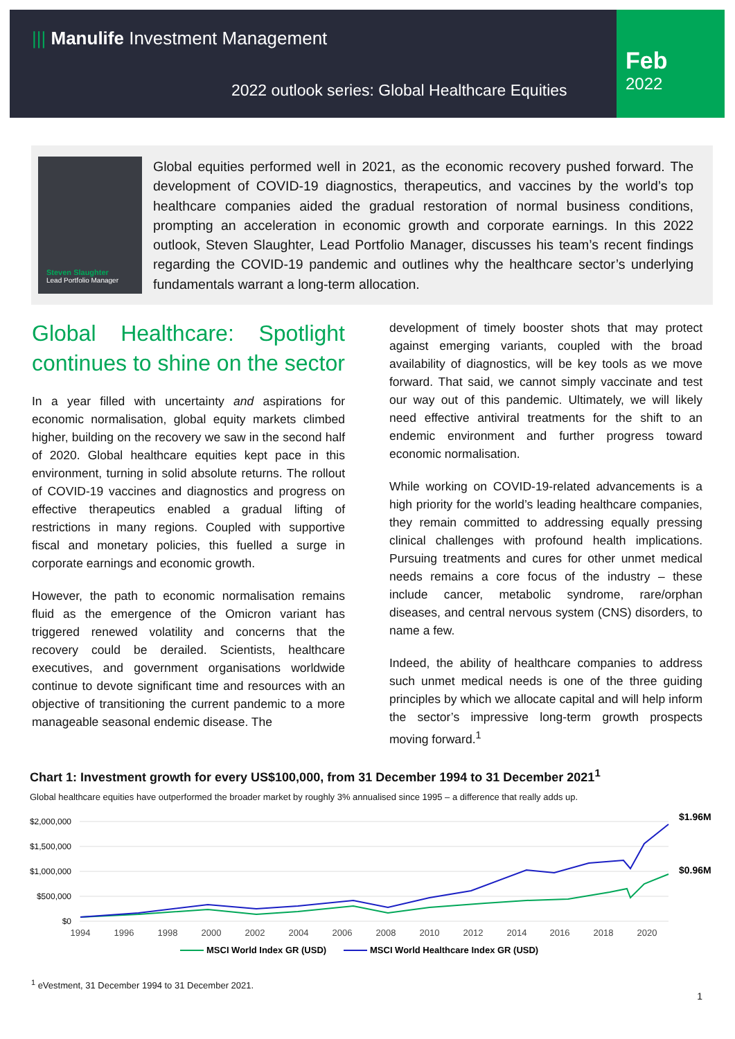||| Manulife Investment Management
2022 outlook series: Global Healthcare Equities
Feb
2022
Steven Slaughter
Lead Portfolio Manager
Global equities performed well in 2021, as the economic recovery pushed forward. The development of COVID-19 diagnostics, therapeutics, and vaccines by the world’s top healthcare companies aided the gradual restoration of normal business conditions, prompting an acceleration in economic growth and corporate earnings. In this 2022 outlook, Steven Slaughter, Lead Portfolio Manager, discusses his team’s recent findings regarding the COVID-19 pandemic and outlines why the healthcare sector’s underlying fundamentals warrant a long-term allocation.
Global Healthcare: Spotlight continues to shine on the sector
In a year filled with uncertainty and aspirations for economic normalisation, global equity markets climbed higher, building on the recovery we saw in the second half of 2020. Global healthcare equities kept pace in this environment, turning in solid absolute returns. The rollout of COVID-19 vaccines and diagnostics and progress on effective therapeutics enabled a gradual lifting of restrictions in many regions. Coupled with supportive fiscal and monetary policies, this fuelled a surge in corporate earnings and economic growth.
However, the path to economic normalisation remains fluid as the emergence of the Omicron variant has triggered renewed volatility and concerns that the recovery could be derailed. Scientists, healthcare executives, and government organisations worldwide continue to devote significant time and resources with an objective of transitioning the current pandemic to a more manageable seasonal endemic disease. The
development of timely booster shots that may protect against emerging variants, coupled with the broad availability of diagnostics, will be key tools as we move forward. That said, we cannot simply vaccinate and test our way out of this pandemic. Ultimately, we will likely need effective antiviral treatments for the shift to an endemic environment and further progress toward economic normalisation.
While working on COVID-19-related advancements is a high priority for the world’s leading healthcare companies, they remain committed to addressing equally pressing clinical challenges with profound health implications. Pursuing treatments and cures for other unmet medical needs remains a core focus of the industry – these include cancer, metabolic syndrome, rare/orphan diseases, and central nervous system (CNS) disorders, to name a few.
Indeed, the ability of healthcare companies to address such unmet medical needs is one of the three guiding principles by which we allocate capital and will help inform the sector’s impressive long-term growth prospects moving forward.<sup>1</sup>
Chart 1: Investment growth for every US$100,000, from 31 December 1994 to 31 December 2021<sup>1</sup>
Global healthcare equities have outperformed the broader market by roughly 3% annualised since 1995 – a difference that really adds up.
$2,000,000
$1,500,000
$1,000,000
$500,000
$0
1994
1996
1998
2000
2002
2004
2006
2008
2010
2012
2014
2016
2018
2020
$1.96M
$0.96M
MSCI World Index GR (USD)
MSCI World Healthcare Index GR (USD)
<sup>1</sup> eVestment, 31 December 1994 to 31 December 2021.
1